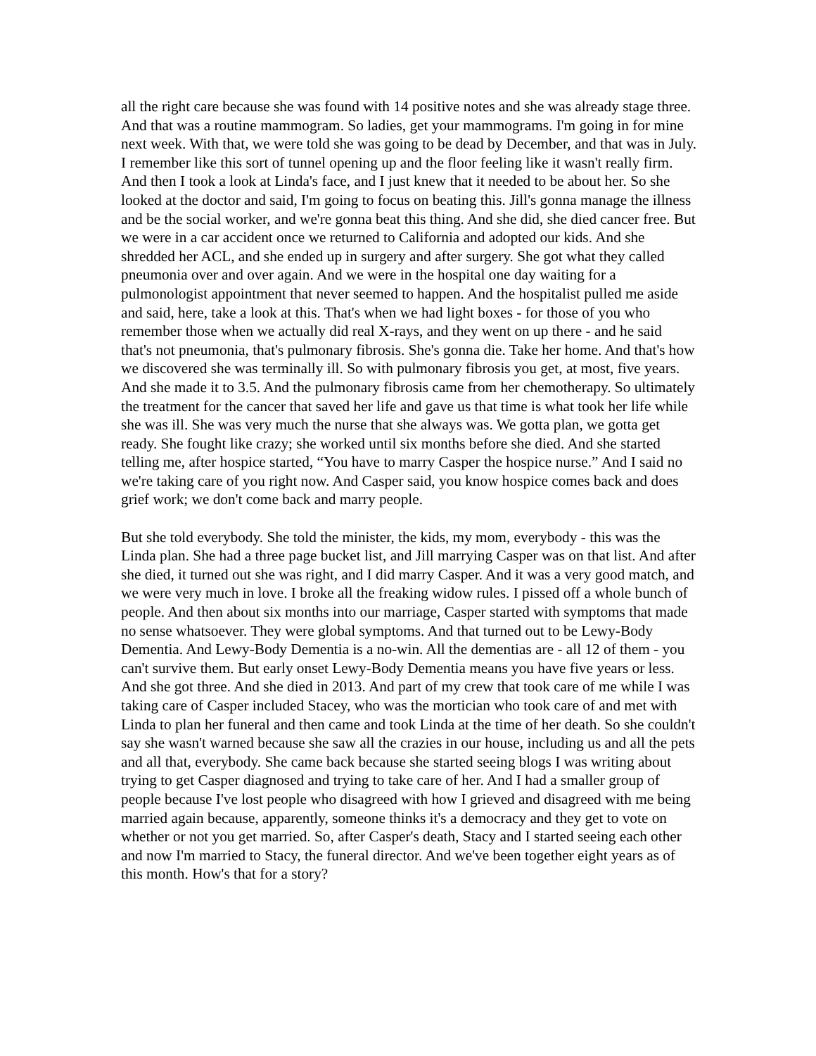all the right care because she was found with 14 positive notes and she was already stage three. And that was a routine mammogram. So ladies, get your mammograms. I'm going in for mine next week. With that, we were told she was going to be dead by December, and that was in July. I remember like this sort of tunnel opening up and the floor feeling like it wasn't really firm. And then I took a look at Linda's face, and I just knew that it needed to be about her. So she looked at the doctor and said, I'm going to focus on beating this. Jill's gonna manage the illness and be the social worker, and we're gonna beat this thing. And she did, she died cancer free. But we were in a car accident once we returned to California and adopted our kids. And she shredded her ACL, and she ended up in surgery and after surgery. She got what they called pneumonia over and over again. And we were in the hospital one day waiting for a pulmonologist appointment that never seemed to happen. And the hospitalist pulled me aside and said, here, take a look at this. That's when we had light boxes - for those of you who remember those when we actually did real X-rays, and they went on up there - and he said that's not pneumonia, that's pulmonary fibrosis. She's gonna die. Take her home. And that's how we discovered she was terminally ill. So with pulmonary fibrosis you get, at most, five years. And she made it to 3.5. And the pulmonary fibrosis came from her chemotherapy. So ultimately the treatment for the cancer that saved her life and gave us that time is what took her life while she was ill. She was very much the nurse that she always was. We gotta plan, we gotta get ready. She fought like crazy; she worked until six months before she died. And she started telling me, after hospice started, “You have to marry Casper the hospice nurse.” And I said no we're taking care of you right now. And Casper said, you know hospice comes back and does grief work; we don't come back and marry people.
But she told everybody. She told the minister, the kids, my mom, everybody - this was the Linda plan. She had a three page bucket list, and Jill marrying Casper was on that list. And after she died, it turned out she was right, and I did marry Casper. And it was a very good match, and we were very much in love. I broke all the freaking widow rules. I pissed off a whole bunch of people. And then about six months into our marriage, Casper started with symptoms that made no sense whatsoever. They were global symptoms. And that turned out to be Lewy-Body Dementia. And Lewy-Body Dementia is a no-win. All the dementias are - all 12 of them - you can't survive them. But early onset Lewy-Body Dementia means you have five years or less. And she got three. And she died in 2013. And part of my crew that took care of me while I was taking care of Casper included Stacey, who was the mortician who took care of and met with Linda to plan her funeral and then came and took Linda at the time of her death. So she couldn't say she wasn't warned because she saw all the crazies in our house, including us and all the pets and all that, everybody. She came back because she started seeing blogs I was writing about trying to get Casper diagnosed and trying to take care of her. And I had a smaller group of people because I've lost people who disagreed with how I grieved and disagreed with me being married again because, apparently, someone thinks it's a democracy and they get to vote on whether or not you get married. So, after Casper's death, Stacy and I started seeing each other and now I'm married to Stacy, the funeral director. And we've been together eight years as of this month. How's that for a story?